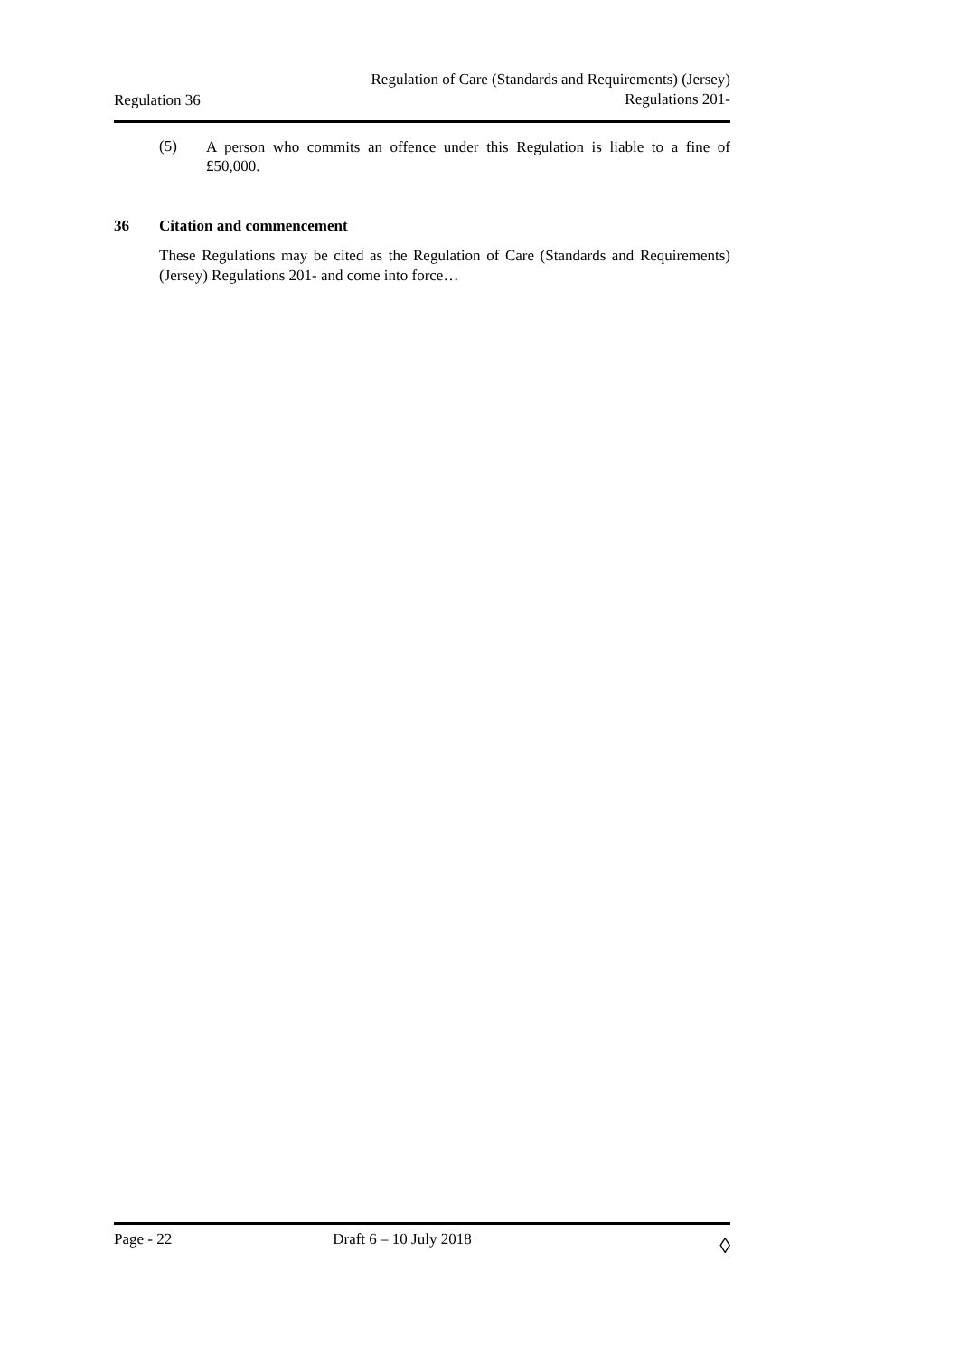Regulation 36
Regulation of Care (Standards and Requirements) (Jersey)
Regulations 201-
(5)
A person who commits an offence under this Regulation is liable to a fine of £50,000.
36 Citation and commencement
These Regulations may be cited as the Regulation of Care (Standards and Requirements) (Jersey) Regulations 201- and come into force…
Page - 22 Draft 6 – 10 July 2018
◊